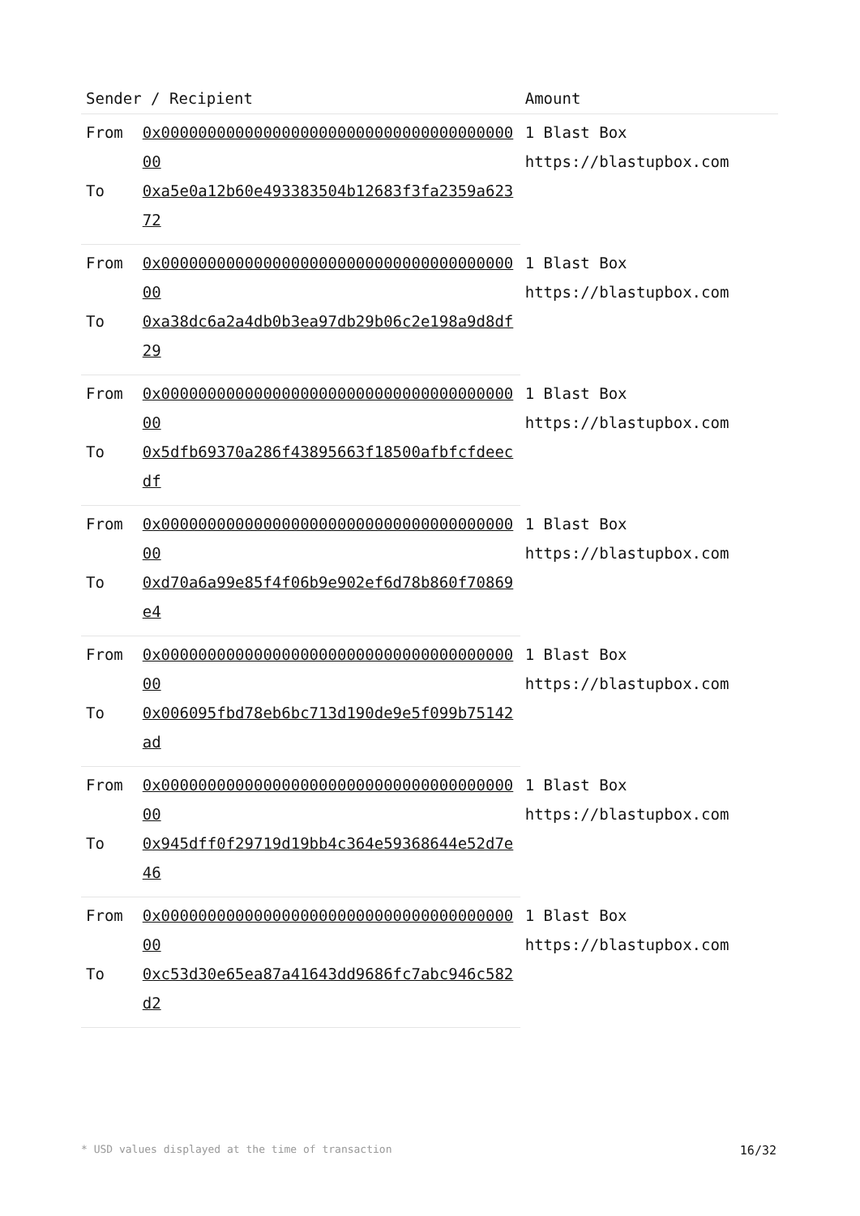| Sender / Recipient | | Amount |
| --- | --- | --- |
| From | 0x0000000000000000000000000000000000000000 | 1 Blast Box https://blastupbox.com |
| To | 0xa5e0a12b60e493383504b12683f3fa2359a62372 | |
| From | 0x0000000000000000000000000000000000000000 | 1 Blast Box https://blastupbox.com |
| To | 0xa38dc6a2a4db0b3ea97db29b06c2e198a9d8df29 | |
| From | 0x0000000000000000000000000000000000000000 | 1 Blast Box https://blastupbox.com |
| To | 0x5dfb69370a286f43895663f18500afbfcfdeecdf | |
| From | 0x0000000000000000000000000000000000000000 | 1 Blast Box https://blastupbox.com |
| To | 0xd70a6a99e85f4f06b9e902ef6d78b860f70869e4 | |
| From | 0x0000000000000000000000000000000000000000 | 1 Blast Box https://blastupbox.com |
| To | 0x006095fbd78eb6bc713d190de9e5f099b75142ad | |
| From | 0x0000000000000000000000000000000000000000 | 1 Blast Box https://blastupbox.com |
| To | 0x945dff0f29719d19bb4c364e59368644e52d7e46 | |
| From | 0x0000000000000000000000000000000000000000 | 1 Blast Box https://blastupbox.com |
| To | 0xc53d30e65ea87a41643dd9686fc7abc946c582d2 | |
* USD values displayed at the time of transaction 16/32